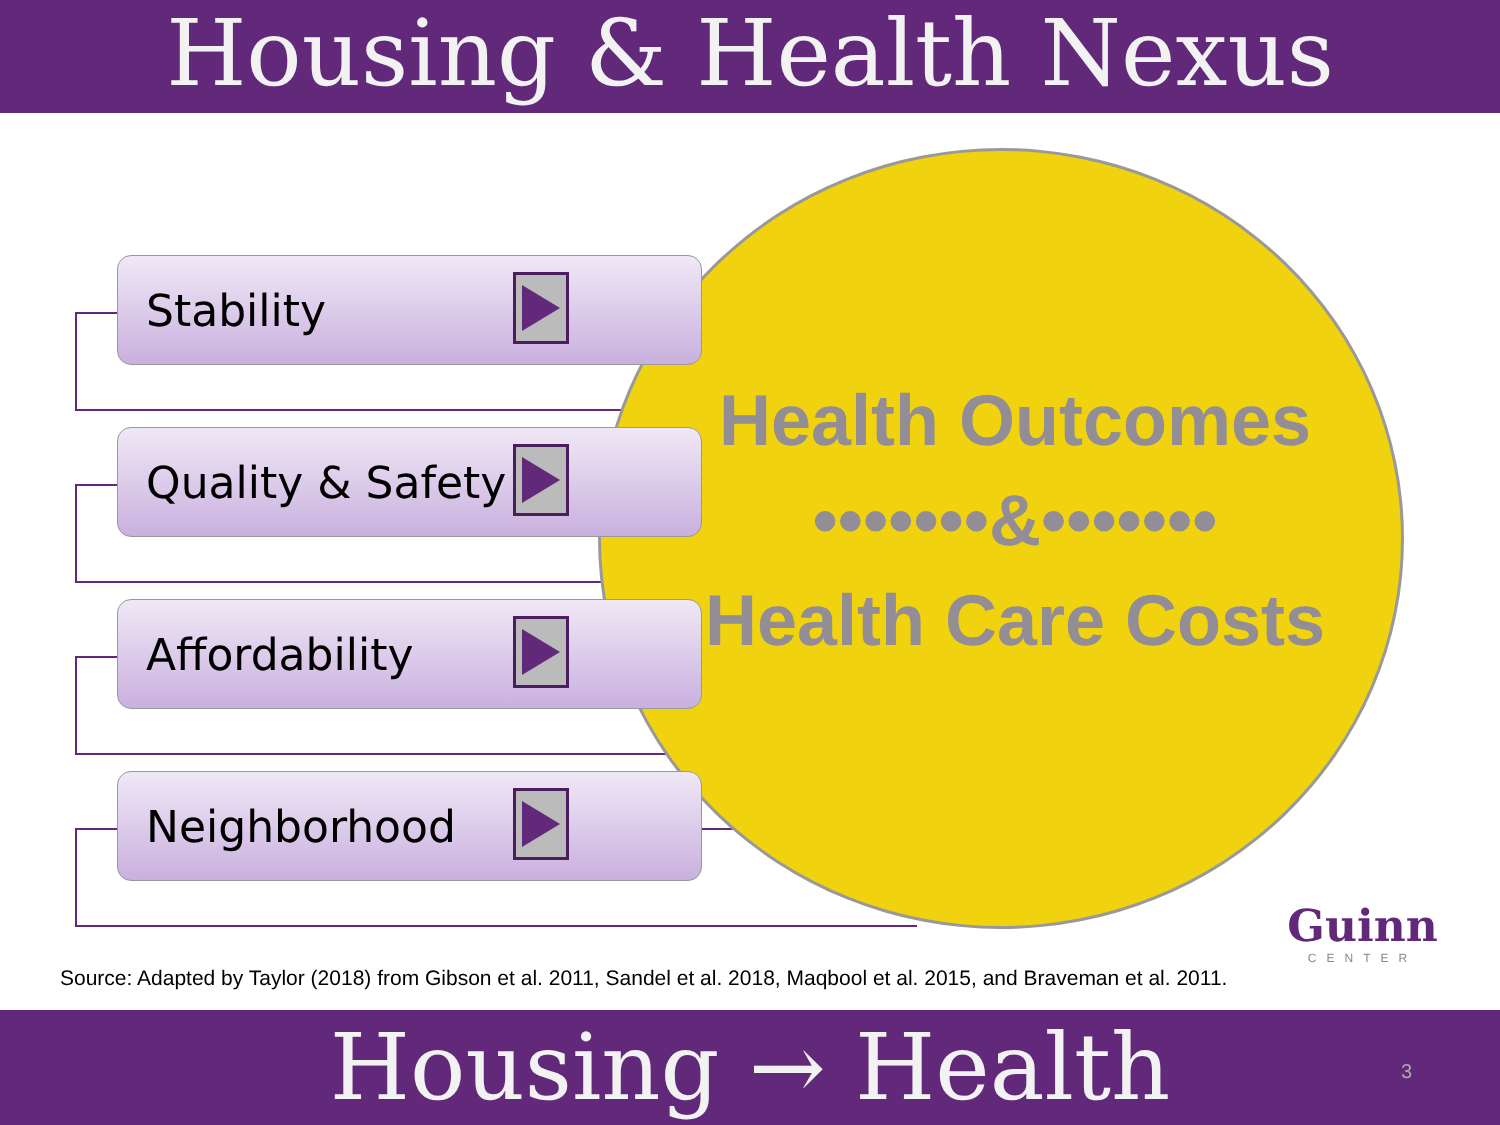Housing & Health Nexus
Stability
Quality & Safety
Affordability
Neighborhood
Health Outcomes
•••••••&•••••••
Health Care Costs
Guinn
CENTER
Source: Adapted by Taylor (2018) from Gibson et al. 2011, Sandel et al. 2018, Maqbool et al. 2015, and Braveman et al. 2011.
Housing → Health 3